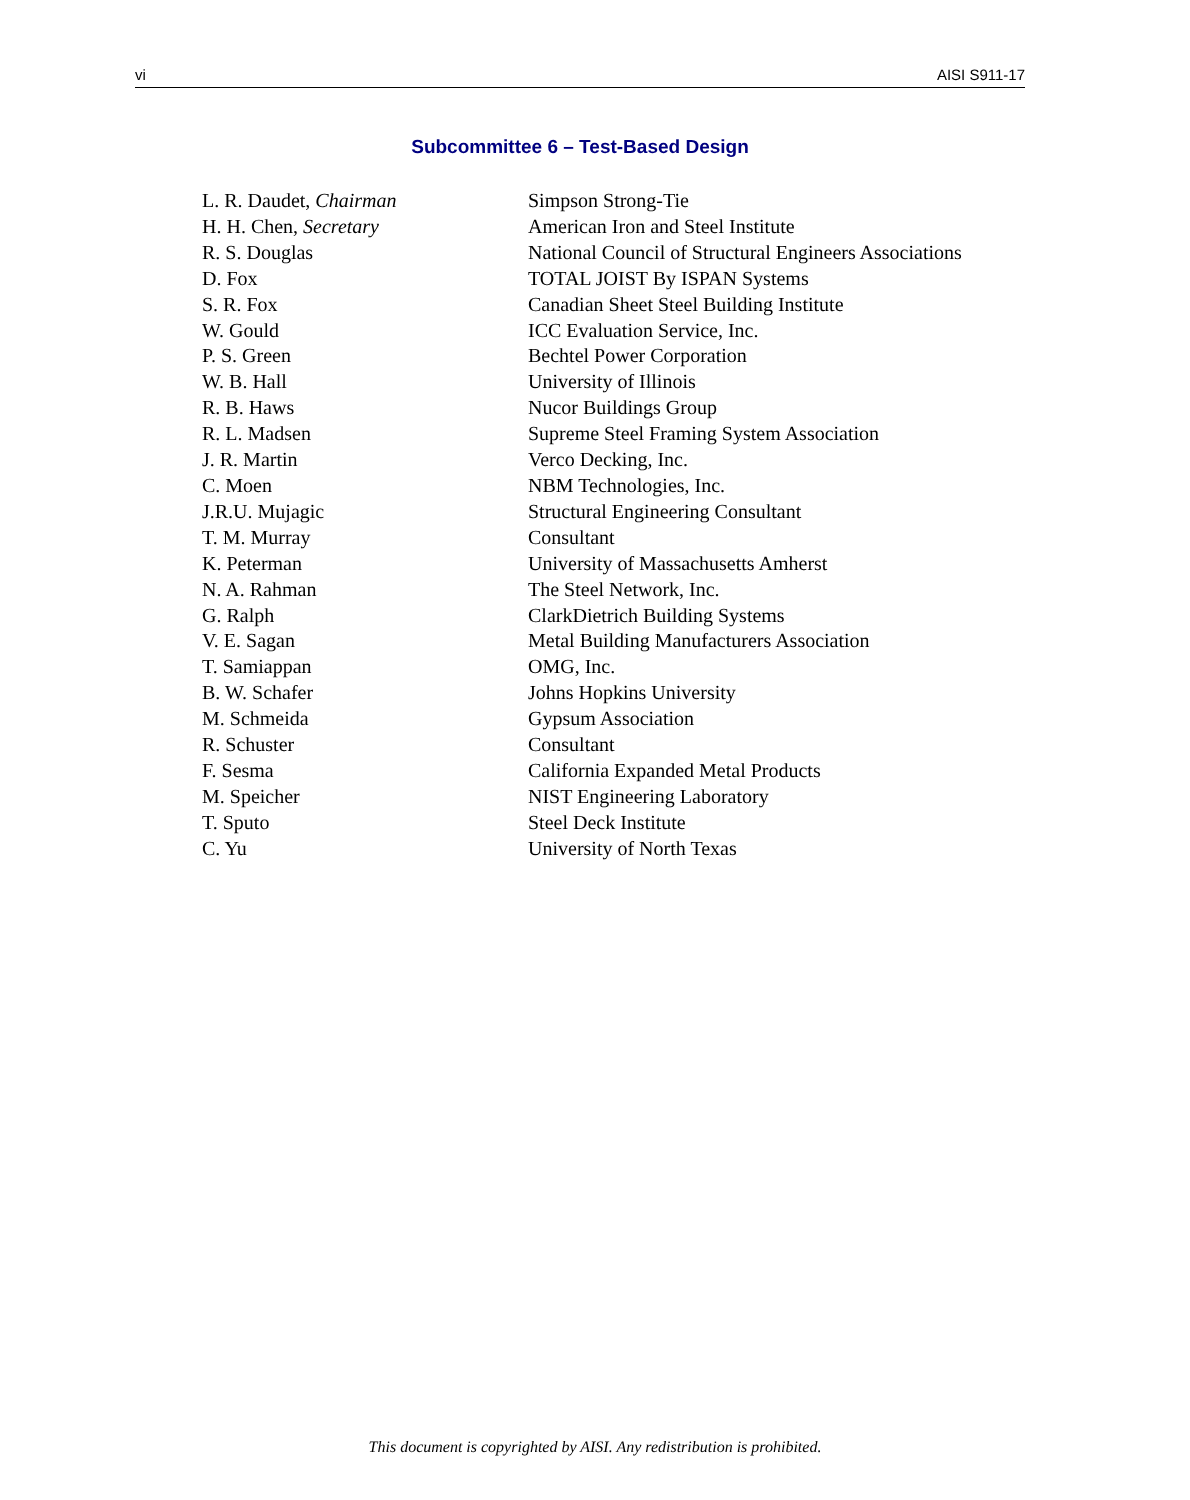vi AISI S911-17
Subcommittee 6 – Test-Based Design
| L. R. Daudet, Chairman | Simpson Strong-Tie |
| H. H. Chen, Secretary | American Iron and Steel Institute |
| R. S. Douglas | National Council of Structural Engineers Associations |
| D. Fox | TOTAL JOIST By ISPAN Systems |
| S. R. Fox | Canadian Sheet Steel Building Institute |
| W. Gould | ICC Evaluation Service, Inc. |
| P. S. Green | Bechtel Power Corporation |
| W. B. Hall | University of Illinois |
| R. B. Haws | Nucor Buildings Group |
| R. L. Madsen | Supreme Steel Framing System Association |
| J. R. Martin | Verco Decking, Inc. |
| C. Moen | NBM Technologies, Inc. |
| J.R.U. Mujagic | Structural Engineering Consultant |
| T. M. Murray | Consultant |
| K. Peterman | University of Massachusetts Amherst |
| N. A. Rahman | The Steel Network, Inc. |
| G. Ralph | ClarkDietrich Building Systems |
| V. E. Sagan | Metal Building Manufacturers Association |
| T. Samiappan | OMG, Inc. |
| B. W. Schafer | Johns Hopkins University |
| M. Schmeida | Gypsum Association |
| R. Schuster | Consultant |
| F. Sesma | California Expanded Metal Products |
| M. Speicher | NIST Engineering Laboratory |
| T. Sputo | Steel Deck Institute |
| C. Yu | University of North Texas |
This document is copyrighted by AISI. Any redistribution is prohibited.